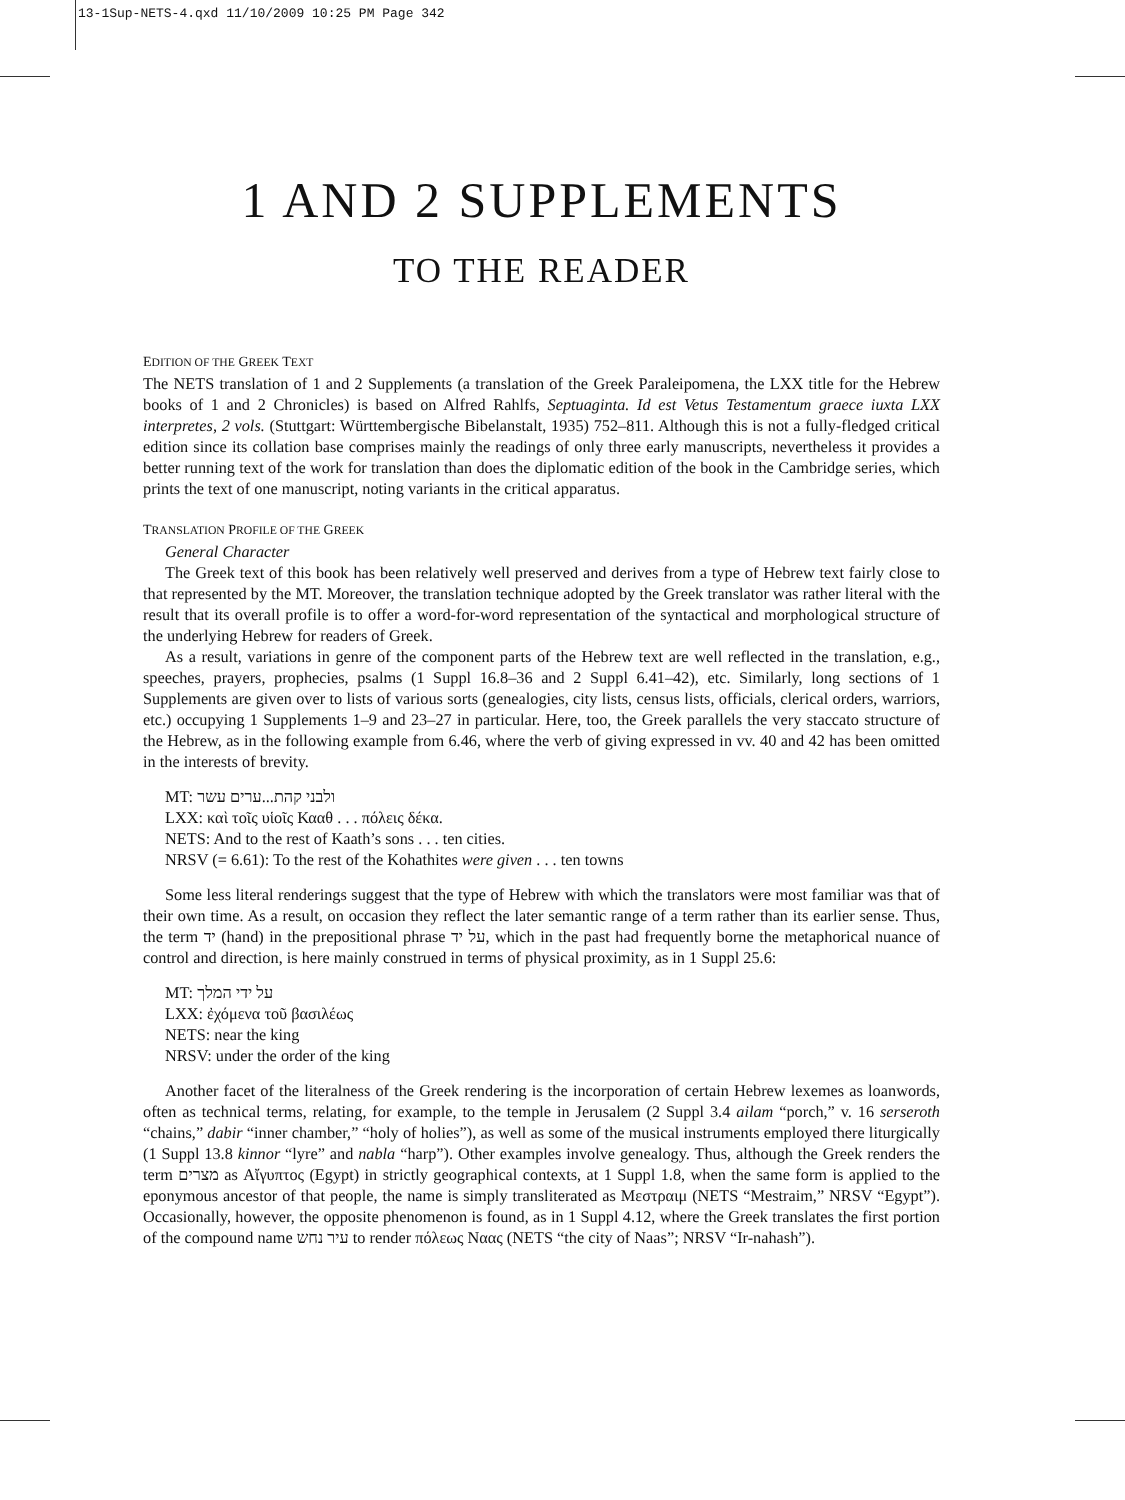13-1Sup-NETS-4.qxd 11/10/2009 10:25 PM Page 342
1 AND 2 SUPPLEMENTS
TO THE READER
EDITION OF THE GREEK TEXT
The NETS translation of 1 and 2 Supplements (a translation of the Greek Paraleipomena, the LXX title for the Hebrew books of 1 and 2 Chronicles) is based on Alfred Rahlfs, Septuaginta. Id est Vetus Testamentum graece iuxta LXX interpretes, 2 vols. (Stuttgart: Württembergische Bibelanstalt, 1935) 752–811. Although this is not a fully-fledged critical edition since its collation base comprises mainly the readings of only three early manuscripts, nevertheless it provides a better running text of the work for translation than does the diplomatic edition of the book in the Cambridge series, which prints the text of one manuscript, noting variants in the critical apparatus.
TRANSLATION PROFILE OF THE GREEK
General Character
The Greek text of this book has been relatively well preserved and derives from a type of Hebrew text fairly close to that represented by the MT. Moreover, the translation technique adopted by the Greek translator was rather literal with the result that its overall profile is to offer a word-for-word representation of the syntactical and morphological structure of the underlying Hebrew for readers of Greek.
As a result, variations in genre of the component parts of the Hebrew text are well reflected in the translation, e.g., speeches, prayers, prophecies, psalms (1 Suppl 16.8–36 and 2 Suppl 6.41–42), etc. Similarly, long sections of 1 Supplements are given over to lists of various sorts (genealogies, city lists, census lists, officials, clerical orders, warriors, etc.) occupying 1 Supplements 1–9 and 23–27 in particular. Here, too, the Greek parallels the very staccato structure of the Hebrew, as in the following example from 6.46, where the verb of giving expressed in vv. 40 and 42 has been omitted in the interests of brevity.
MT: ולבני קהת...ערים עשר
LXX: καὶ τοῖς υἱοῖς Κααθ . . . πόλεις δέκα.
NETS: And to the rest of Kaath’s sons . . . ten cities.
NRSV (= 6.61): To the rest of the Kohathites were given . . . ten towns
Some less literal renderings suggest that the type of Hebrew with which the translators were most familiar was that of their own time. As a result, on occasion they reflect the later semantic range of a term rather than its earlier sense. Thus, the term יד (hand) in the prepositional phrase על יד, which in the past had frequently borne the metaphorical nuance of control and direction, is here mainly construed in terms of physical proximity, as in 1 Suppl 25.6:
MT: על ידי המלך
LXX: ἐχόμενα τοῦ βασιλέως
NETS: near the king
NRSV: under the order of the king
Another facet of the literalness of the Greek rendering is the incorporation of certain Hebrew lexemes as loanwords, often as technical terms, relating, for example, to the temple in Jerusalem (2 Suppl 3.4 ailam “porch,” v. 16 serseroth “chains,” dabir “inner chamber,” “holy of holies”), as well as some of the musical instruments employed there liturgically (1 Suppl 13.8 kinnor “lyre” and nabla “harp”). Other examples involve genealogy. Thus, although the Greek renders the term מצרים as Αἴγυπτος (Egypt) in strictly geographical contexts, at 1 Suppl 1.8, when the same form is applied to the eponymous ancestor of that people, the name is simply transliterated as Μεστραιμ (NETS “Mestraim,” NRSV “Egypt”). Occasionally, however, the opposite phenomenon is found, as in 1 Suppl 4.12, where the Greek translates the first portion of the compound name עיר נחש to render πόλεως Ναας (NETS “the city of Naas”; NRSV “Ir-nahash”).